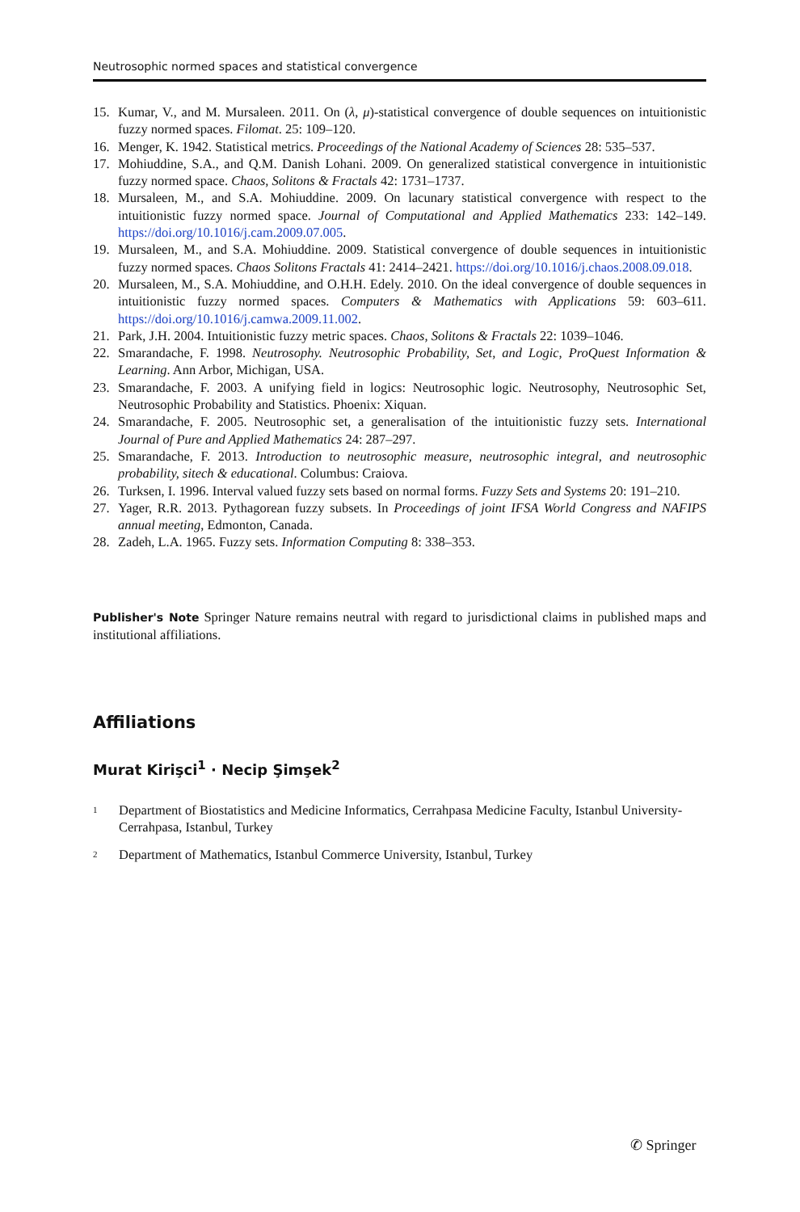Neutrosophic normed spaces and statistical convergence
15. Kumar, V., and M. Mursaleen. 2011. On (λ, μ)-statistical convergence of double sequences on intuitionistic fuzzy normed spaces. Filomat. 25: 109–120.
16. Menger, K. 1942. Statistical metrics. Proceedings of the National Academy of Sciences 28: 535–537.
17. Mohiuddine, S.A., and Q.M. Danish Lohani. 2009. On generalized statistical convergence in intuitionistic fuzzy normed space. Chaos, Solitons & Fractals 42: 1731–1737.
18. Mursaleen, M., and S.A. Mohiuddine. 2009. On lacunary statistical convergence with respect to the intuitionistic fuzzy normed space. Journal of Computational and Applied Mathematics 233: 142–149. https://doi.org/10.1016/j.cam.2009.07.005.
19. Mursaleen, M., and S.A. Mohiuddine. 2009. Statistical convergence of double sequences in intuitionistic fuzzy normed spaces. Chaos Solitons Fractals 41: 2414–2421. https://doi.org/10.1016/j.chaos.2008.09.018.
20. Mursaleen, M., S.A. Mohiuddine, and O.H.H. Edely. 2010. On the ideal convergence of double sequences in intuitionistic fuzzy normed spaces. Computers & Mathematics with Applications 59: 603–611. https://doi.org/10.1016/j.camwa.2009.11.002.
21. Park, J.H. 2004. Intuitionistic fuzzy metric spaces. Chaos, Solitons & Fractals 22: 1039–1046.
22. Smarandache, F. 1998. Neutrosophy. Neutrosophic Probability, Set, and Logic, ProQuest Information & Learning. Ann Arbor, Michigan, USA.
23. Smarandache, F. 2003. A unifying field in logics: Neutrosophic logic. Neutrosophy, Neutrosophic Set, Neutrosophic Probability and Statistics. Phoenix: Xiquan.
24. Smarandache, F. 2005. Neutrosophic set, a generalisation of the intuitionistic fuzzy sets. International Journal of Pure and Applied Mathematics 24: 287–297.
25. Smarandache, F. 2013. Introduction to neutrosophic measure, neutrosophic integral, and neutrosophic probability, sitech & educational. Columbus: Craiova.
26. Turksen, I. 1996. Interval valued fuzzy sets based on normal forms. Fuzzy Sets and Systems 20: 191–210.
27. Yager, R.R. 2013. Pythagorean fuzzy subsets. In Proceedings of joint IFSA World Congress and NAFIPS annual meeting, Edmonton, Canada.
28. Zadeh, L.A. 1965. Fuzzy sets. Information Computing 8: 338–353.
Publisher's Note Springer Nature remains neutral with regard to jurisdictional claims in published maps and institutional affiliations.
Affiliations
Murat Kirişci<sup>1</sup> · Necip Şimşek<sup>2</sup>
<sup>1</sup> Department of Biostatistics and Medicine Informatics, Cerrahpasa Medicine Faculty, Istanbul University-Cerrahpasa, Istanbul, Turkey
<sup>2</sup> Department of Mathematics, Istanbul Commerce University, Istanbul, Turkey
✆ Springer